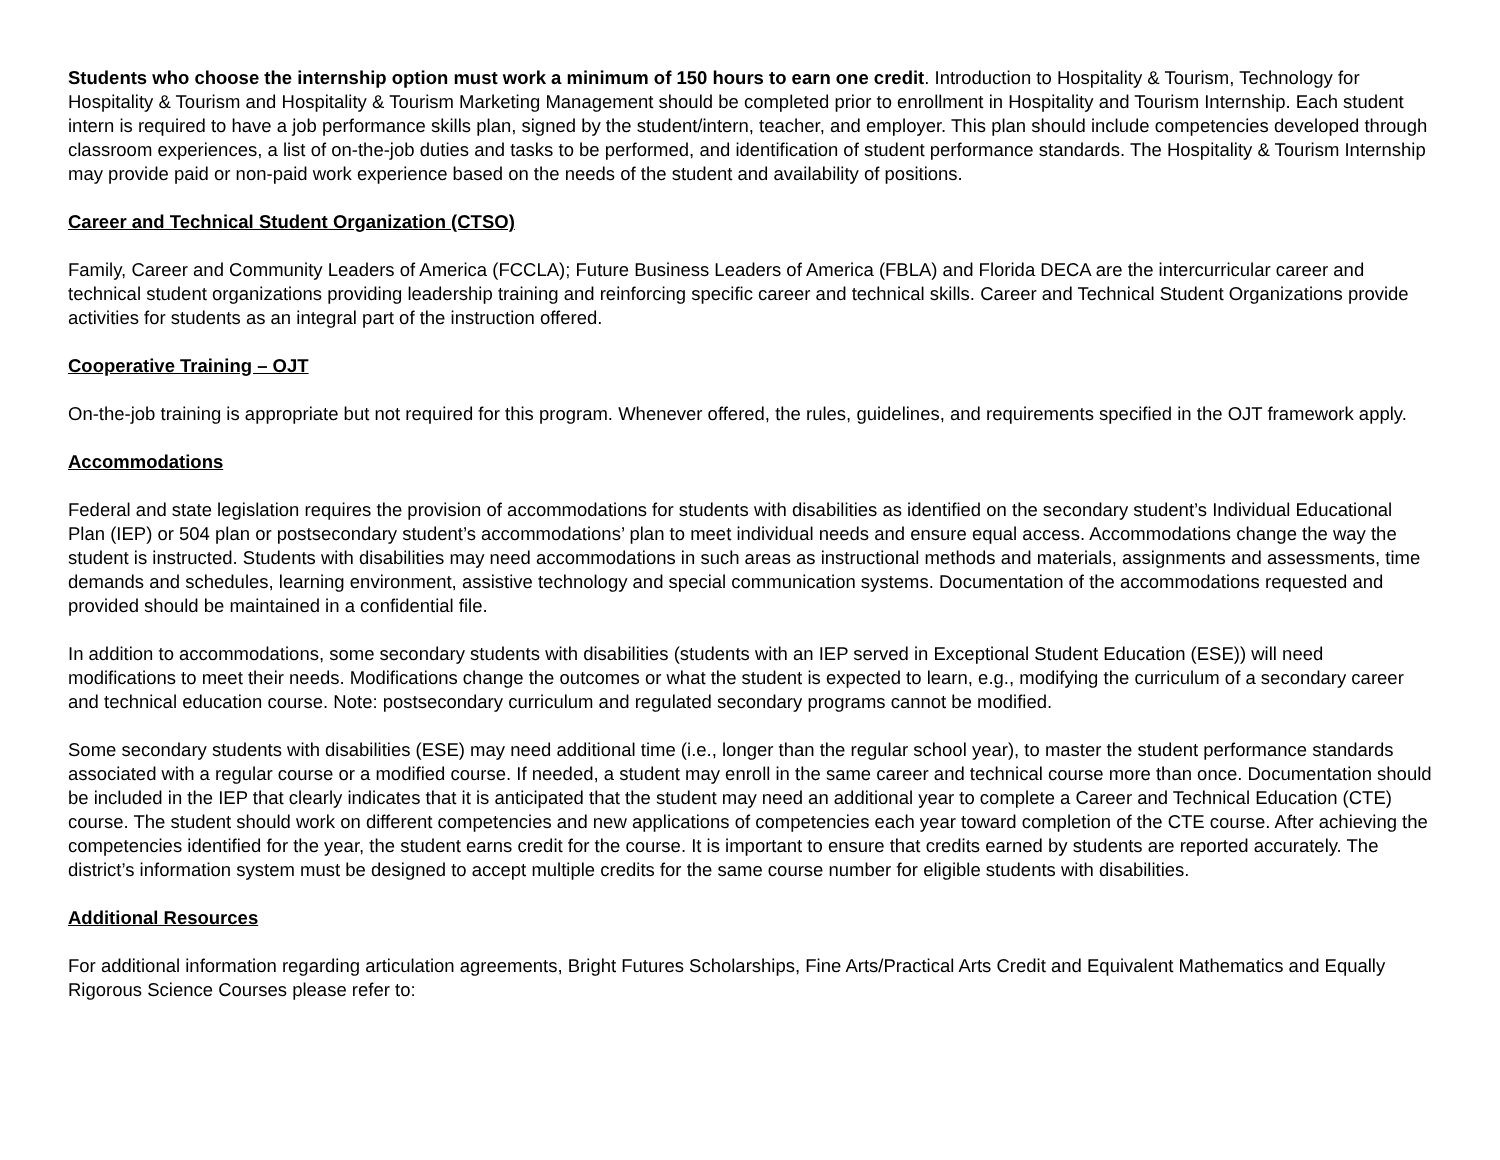Students who choose the internship option must work a minimum of 150 hours to earn one credit. Introduction to Hospitality & Tourism, Technology for Hospitality & Tourism and Hospitality & Tourism Marketing Management should be completed prior to enrollment in Hospitality and Tourism Internship. Each student intern is required to have a job performance skills plan, signed by the student/intern, teacher, and employer. This plan should include competencies developed through classroom experiences, a list of on-the-job duties and tasks to be performed, and identification of student performance standards. The Hospitality & Tourism Internship may provide paid or non-paid work experience based on the needs of the student and availability of positions.
Career and Technical Student Organization (CTSO)
Family, Career and Community Leaders of America (FCCLA); Future Business Leaders of America (FBLA) and Florida DECA are the intercurricular career and technical student organizations providing leadership training and reinforcing specific career and technical skills. Career and Technical Student Organizations provide activities for students as an integral part of the instruction offered.
Cooperative Training – OJT
On-the-job training is appropriate but not required for this program. Whenever offered, the rules, guidelines, and requirements specified in the OJT framework apply.
Accommodations
Federal and state legislation requires the provision of accommodations for students with disabilities as identified on the secondary student’s Individual Educational Plan (IEP) or 504 plan or postsecondary student’s accommodations’ plan to meet individual needs and ensure equal access. Accommodations change the way the student is instructed. Students with disabilities may need accommodations in such areas as instructional methods and materials, assignments and assessments, time demands and schedules, learning environment, assistive technology and special communication systems. Documentation of the accommodations requested and provided should be maintained in a confidential file.
In addition to accommodations, some secondary students with disabilities (students with an IEP served in Exceptional Student Education (ESE)) will need modifications to meet their needs. Modifications change the outcomes or what the student is expected to learn, e.g., modifying the curriculum of a secondary career and technical education course. Note: postsecondary curriculum and regulated secondary programs cannot be modified.
Some secondary students with disabilities (ESE) may need additional time (i.e., longer than the regular school year), to master the student performance standards associated with a regular course or a modified course. If needed, a student may enroll in the same career and technical course more than once. Documentation should be included in the IEP that clearly indicates that it is anticipated that the student may need an additional year to complete a Career and Technical Education (CTE) course. The student should work on different competencies and new applications of competencies each year toward completion of the CTE course. After achieving the competencies identified for the year, the student earns credit for the course. It is important to ensure that credits earned by students are reported accurately. The district’s information system must be designed to accept multiple credits for the same course number for eligible students with disabilities.
Additional Resources
For additional information regarding articulation agreements, Bright Futures Scholarships, Fine Arts/Practical Arts Credit and Equivalent Mathematics and Equally Rigorous Science Courses please refer to: